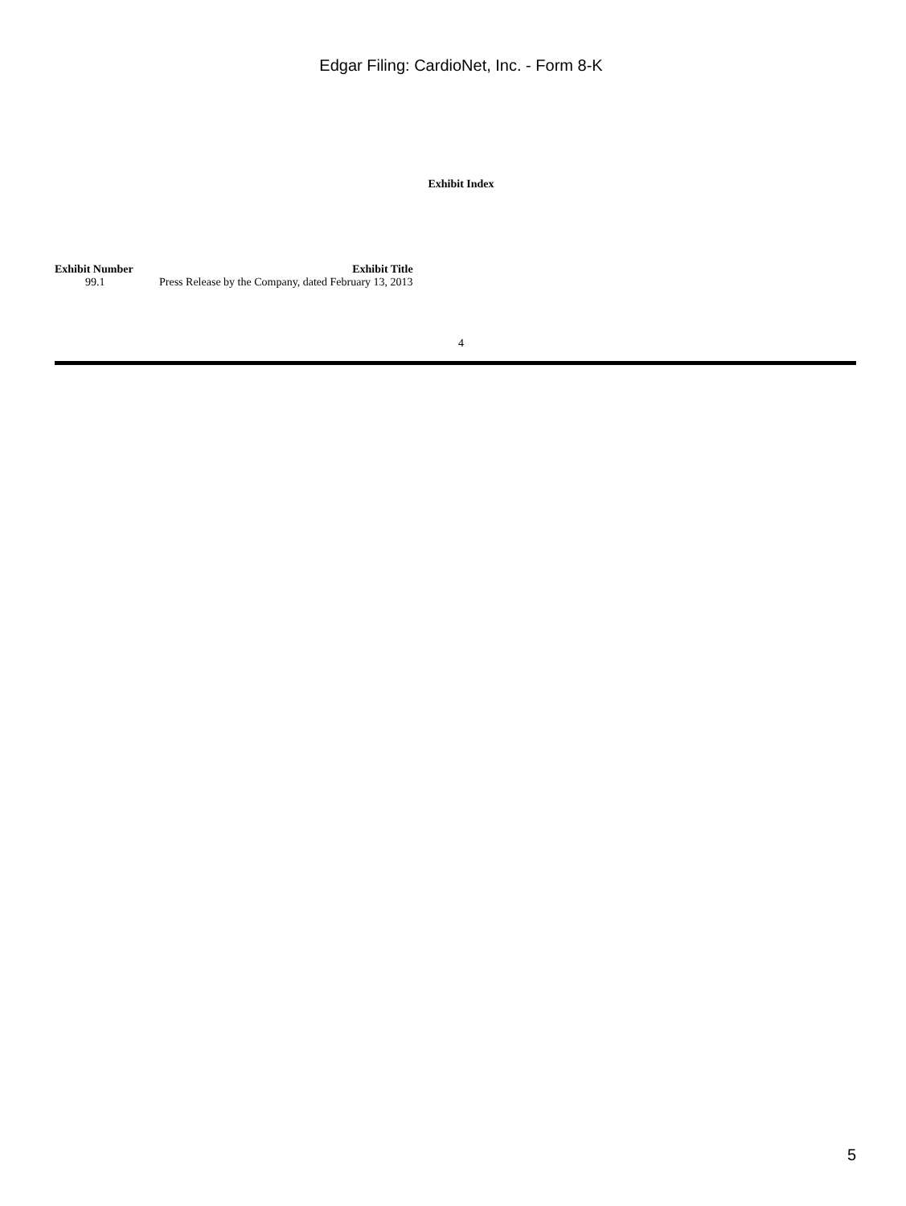Edgar Filing: CardioNet, Inc. - Form 8-K
Exhibit Index
| Exhibit Number | Exhibit Title |
| --- | --- |
| 99.1 | Press Release by the Company, dated February 13, 2013 |
4
5